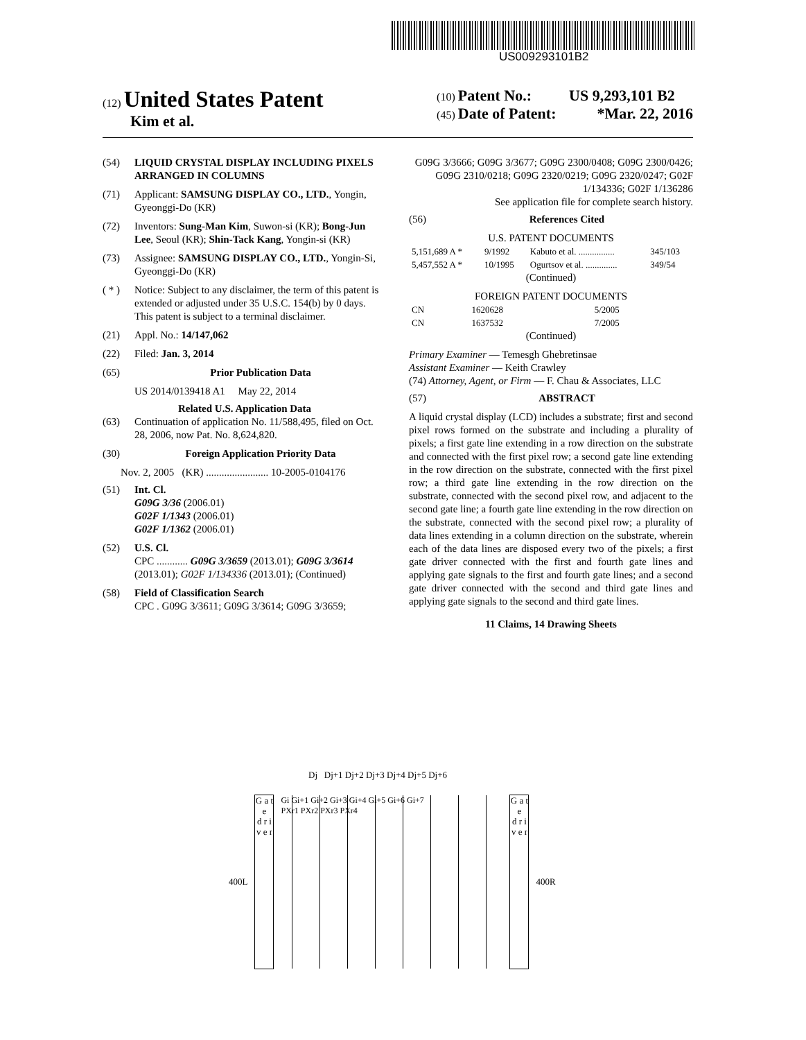US009293101B2
(12) United States Patent
Kim et al.
(10) Patent No.: US 9,293,101 B2
(45) Date of Patent: *Mar. 22, 2016
(54) LIQUID CRYSTAL DISPLAY INCLUDING PIXELS ARRANGED IN COLUMNS
(71) Applicant: SAMSUNG DISPLAY CO., LTD., Yongin, Gyeonggi-Do (KR)
(72) Inventors: Sung-Man Kim, Suwon-si (KR); Bong-Jun Lee, Seoul (KR); Shin-Tack Kang, Yongin-si (KR)
(73) Assignee: SAMSUNG DISPLAY CO., LTD., Yongin-Si, Gyeonggi-Do (KR)
( * ) Notice: Subject to any disclaimer, the term of this patent is extended or adjusted under 35 U.S.C. 154(b) by 0 days.
This patent is subject to a terminal disclaimer.
(21) Appl. No.: 14/147,062
(22) Filed: Jan. 3, 2014
(65) Prior Publication Data
US 2014/0139418 A1 May 22, 2014
Related U.S. Application Data
(63) Continuation of application No. 11/588,495, filed on Oct. 28, 2006, now Pat. No. 8,624,820.
(30) Foreign Application Priority Data
Nov. 2, 2005 (KR) ........................ 10-2005-0104176
(51) Int. Cl.
G09G 3/36 (2006.01)
G02F 1/1343 (2006.01)
G02F 1/1362 (2006.01)
(52) U.S. Cl.
CPC ............ G09G 3/3659 (2013.01); G09G 3/3614 (2013.01); G02F 1/134336 (2013.01); (Continued)
(58) Field of Classification Search
CPC . G09G 3/3611; G09G 3/3614; G09G 3/3659;
G09G 3/3666; G09G 3/3677; G09G 2300/0408; G09G 2300/0426; G09G 2310/0218; G09G 2320/0219; G09G 2320/0247; G02F 1/134336; G02F 1/136286
See application file for complete search history.
(56) References Cited
U.S. PATENT DOCUMENTS
| 5,151,689 A * | 9/1992 | Kabuto et al. ................ | 345/103 |
| 5,457,552 A * | 10/1995 | Ogurtsov et al. .............. | 349/54 |
(Continued)
FOREIGN PATENT DOCUMENTS
| CN | 1620628 | 5/2005 |
| CN | 1637532 | 7/2005 |
(Continued)
Primary Examiner — Temesgh Ghebretinsae
Assistant Examiner — Keith Crawley
(74) Attorney, Agent, or Firm — F. Chau & Associates, LLC
(57) ABSTRACT
A liquid crystal display (LCD) includes a substrate; first and second pixel rows formed on the substrate and including a plurality of pixels; a first gate line extending in a row direction on the substrate and connected with the first pixel row; a second gate line extending in the row direction on the substrate, connected with the first pixel row; a third gate line extending in the row direction on the substrate, connected with the second pixel row, and adjacent to the second gate line; a fourth gate line extending in the row direction on the substrate, connected with the second pixel row; a plurality of data lines extending in a column direction on the substrate, wherein each of the data lines are disposed every two of the pixels; a first gate driver connected with the first and fourth gate lines and applying gate signals to the first and fourth gate lines; and a second gate driver connected with the second and third gate lines and applying gate signals to the second and third gate lines.
11 Claims, 14 Drawing Sheets
Dj Dj+1 Dj+2 Dj+3 Dj+4 Dj+5 Dj+6
400L
G a t e
d r i v e r
Gi Gi+1 Gi+2 Gi+3 Gi+4 Gi+5 Gi+6 Gi+7
PXr1 PXr2 PXr3 PXr4
G a t e
d r i v e r
400R